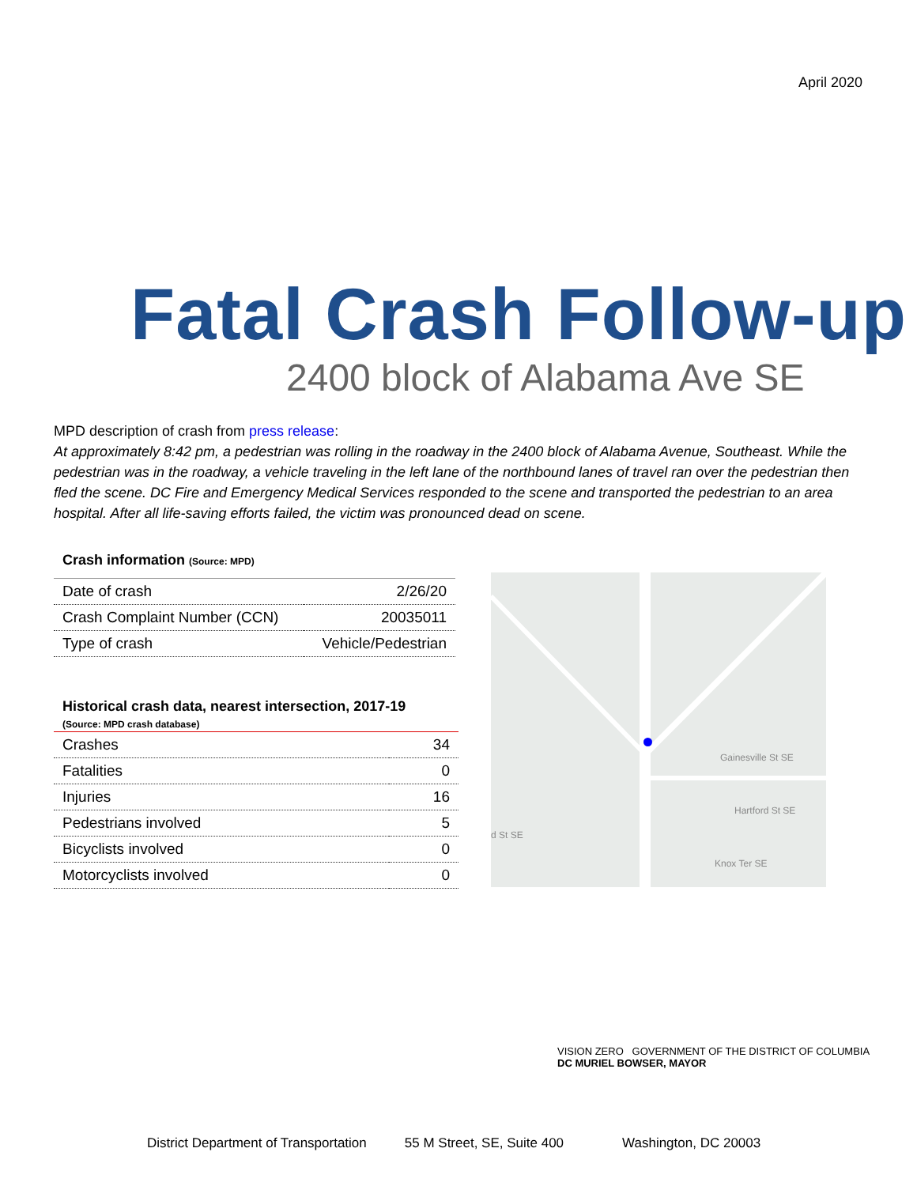April 2020
Fatal Crash Follow-up
2400 block of Alabama Ave SE
MPD description of crash from press release:
At approximately 8:42 pm, a pedestrian was rolling in the roadway in the 2400 block of Alabama Avenue, Southeast. While the pedestrian was in the roadway, a vehicle traveling in the left lane of the northbound lanes of travel ran over the pedestrian then fled the scene. DC Fire and Emergency Medical Services responded to the scene and transported the pedestrian to an area hospital. After all life-saving efforts failed, the victim was pronounced dead on scene.
Crash information (Source: MPD)
| Date of crash | 2/26/20 |
| Crash Complaint Number (CCN) | 20035011 |
| Type of crash | Vehicle/Pedestrian |
Historical crash data, nearest intersection, 2017-19
(Source: MPD crash database)
| Crashes | 34 |
| Fatalities | 0 |
| Injuries | 16 |
| Pedestrians involved | 5 |
| Bicyclists involved | 0 |
| Motorcyclists involved | 0 |
Gainesville St SE
Hartford St SE
d St SE
Knox Ter SE
VISION ZERO GOVERNMENT OF THE DISTRICT OF COLUMBIA
DC MURIEL BOWSER, MAYOR
District Department of Transportation 55 M Street, SE, Suite 400 Washington, DC 20003